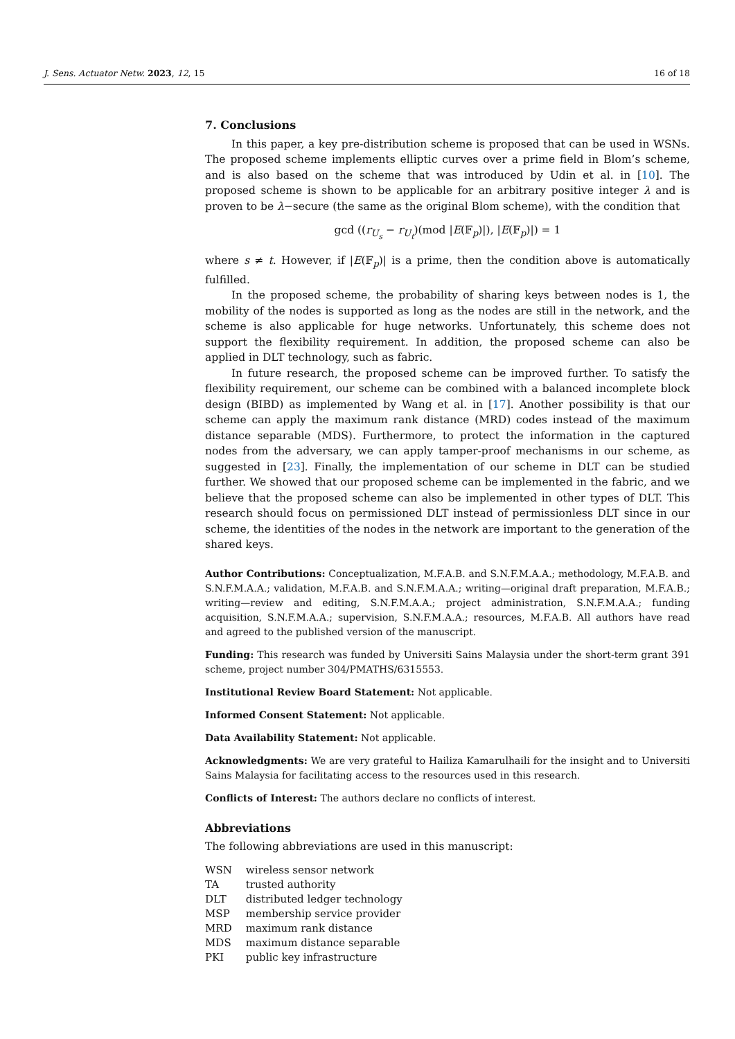J. Sens. Actuator Netw. 2023, 12, 15 16 of 18
7. Conclusions
In this paper, a key pre-distribution scheme is proposed that can be used in WSNs. The proposed scheme implements elliptic curves over a prime field in Blom’s scheme, and is also based on the scheme that was introduced by Udin et al. in [10]. The proposed scheme is shown to be applicable for an arbitrary positive integer λ and is proven to be λ−secure (the same as the original Blom scheme), with the condition that
gcd ((r<sub>U<sub>s</sub></sub> − r<sub>U<sub>t</sub></sub>)(mod |E(𝔽<sub>p</sub>)|), |E(𝔽<sub>p</sub>)|) = 1
where s ≠ t. However, if |E(𝔽<sub>p</sub>)| is a prime, then the condition above is automatically fulfilled.
In the proposed scheme, the probability of sharing keys between nodes is 1, the mobility of the nodes is supported as long as the nodes are still in the network, and the scheme is also applicable for huge networks. Unfortunately, this scheme does not support the flexibility requirement. In addition, the proposed scheme can also be applied in DLT technology, such as fabric.
In future research, the proposed scheme can be improved further. To satisfy the flexibility requirement, our scheme can be combined with a balanced incomplete block design (BIBD) as implemented by Wang et al. in [17]. Another possibility is that our scheme can apply the maximum rank distance (MRD) codes instead of the maximum distance separable (MDS). Furthermore, to protect the information in the captured nodes from the adversary, we can apply tamper-proof mechanisms in our scheme, as suggested in [23]. Finally, the implementation of our scheme in DLT can be studied further. We showed that our proposed scheme can be implemented in the fabric, and we believe that the proposed scheme can also be implemented in other types of DLT. This research should focus on permissioned DLT instead of permissionless DLT since in our scheme, the identities of the nodes in the network are important to the generation of the shared keys.
Author Contributions: Conceptualization, M.F.A.B. and S.N.F.M.A.A.; methodology, M.F.A.B. and S.N.F.M.A.A.; validation, M.F.A.B. and S.N.F.M.A.A.; writing—original draft preparation, M.F.A.B.; writing—review and editing, S.N.F.M.A.A.; project administration, S.N.F.M.A.A.; funding acquisition, S.N.F.M.A.A.; supervision, S.N.F.M.A.A.; resources, M.F.A.B. All authors have read and agreed to the published version of the manuscript.
Funding: This research was funded by Universiti Sains Malaysia under the short-term grant 391 scheme, project number 304/PMATHS/6315553.
Institutional Review Board Statement: Not applicable.
Informed Consent Statement: Not applicable.
Data Availability Statement: Not applicable.
Acknowledgments: We are very grateful to Hailiza Kamarulhaili for the insight and to Universiti Sains Malaysia for facilitating access to the resources used in this research.
Conflicts of Interest: The authors declare no conflicts of interest.
Abbreviations
The following abbreviations are used in this manuscript:
| WSN | wireless sensor network |
| TA | trusted authority |
| DLT | distributed ledger technology |
| MSP | membership service provider |
| MRD | maximum rank distance |
| MDS | maximum distance separable |
| PKI | public key infrastructure |